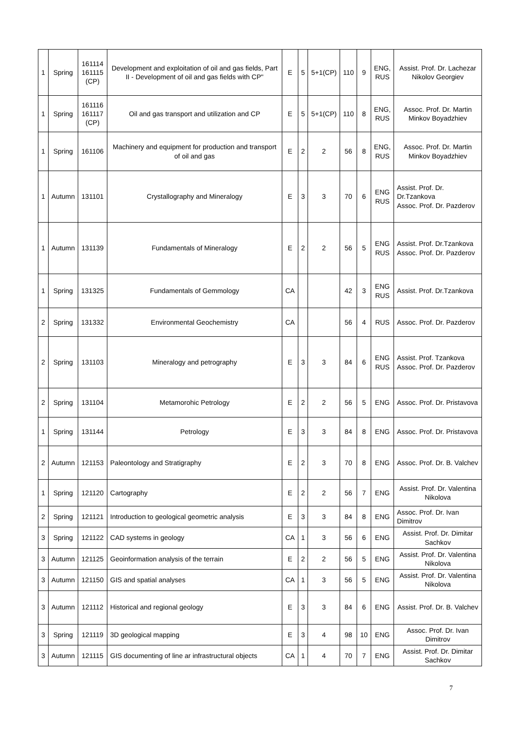| 1 | Spring | 161114 161115 (CP) | Development and exploitation of oil and gas fields, Part II - Development of oil and gas fields with CP" | E | 5 | 5+1(CP) | 110 | 9 | ENG, RUS | Assist. Prof. Dr. Lachezar Nikolov Georgiev |
| 1 | Spring | 161116 161117 (CP) | Oil and gas transport and utilization and CP | E | 5 | 5+1(CP) | 110 | 8 | ENG, RUS | Assoc. Prof. Dr. Martin Minkov Boyadzhiev |
| 1 | Spring | 161106 | Machinery and equipment for production and transport of oil and gas | E | 2 | 2 | 56 | 8 | ENG, RUS | Assoc. Prof. Dr. Martin Minkov Boyadzhiev |
| 1 | Autumn | 131101 | Crystallography and Mineralogy | E | 3 | 3 | 70 | 6 | ENG RUS | Assist. Prof. Dr. Dr.Tzankova Assoc. Prof. Dr. Pazderov |
| 1 | Autumn | 131139 | Fundamentals of Mineralogy | E | 2 | 2 | 56 | 5 | ENG RUS | Assist. Prof. Dr.Tzankova Assoc. Prof. Dr. Pazderov |
| 1 | Spring | 131325 | Fundamentals of Gemmology | CA | | | 42 | 3 | ENG RUS | Assist. Prof. Dr.Tzankova |
| 2 | Spring | 131332 | Environmental Geochemistry | CA | | | 56 | 4 | RUS | Assoc. Prof. Dr. Pazderov |
| 2 | Spring | 131103 | Mineralogy and petrography | E | 3 | 3 | 84 | 6 | ENG RUS | Assist. Prof. Tzankova Assoc. Prof. Dr. Pazderov |
| 2 | Spring | 131104 | Metamorohic Petrology | E | 2 | 2 | 56 | 5 | ENG | Assoc. Prof. Dr. Pristavova |
| 1 | Spring | 131144 | Petrology | E | 3 | 3 | 84 | 8 | ENG | Assoc. Prof. Dr. Pristavova |
| 2 | Autumn | 121153 | Paleontology and Stratigraphy | E | 2 | 3 | 70 | 8 | ENG | Assoc. Prof. Dr. B. Valchev |
| 1 | Spring | 121120 | Cartography | E | 2 | 2 | 56 | 7 | ENG | Assist. Prof. Dr. Valentina Nikolova |
| 2 | Spring | 121121 | Introduction to geological geometric analysis | E | 3 | 3 | 84 | 8 | ENG | Assoc. Prof. Dr. Ivan Dimitrov |
| 3 | Spring | 121122 | CAD systems in geology | CA | 1 | 3 | 56 | 6 | ENG | Assist. Prof. Dr. Dimitar Sachkov |
| 3 | Autumn | 121125 | Geoinformation analysis of the terrain | E | 2 | 2 | 56 | 5 | ENG | Assist. Prof. Dr. Valentina Nikolova |
| 3 | Autumn | 121150 | GIS and spatial analyses | CA | 1 | 3 | 56 | 5 | ENG | Assist. Prof. Dr. Valentina Nikolova |
| 3 | Autumn | 121112 | Historical and regional geology | E | 3 | 3 | 84 | 6 | ENG | Assist. Prof. Dr. B. Valchev |
| 3 | Spring | 121119 | 3D geological mapping | E | 3 | 4 | 98 | 10 | ENG | Assoc. Prof. Dr. Ivan Dimitrov |
| 3 | Autumn | 121115 | GIS documenting of line ar infrastructural objects | CA | 1 | 4 | 70 | 7 | ENG | Assist. Prof. Dr. Dimitar Sachkov |
7